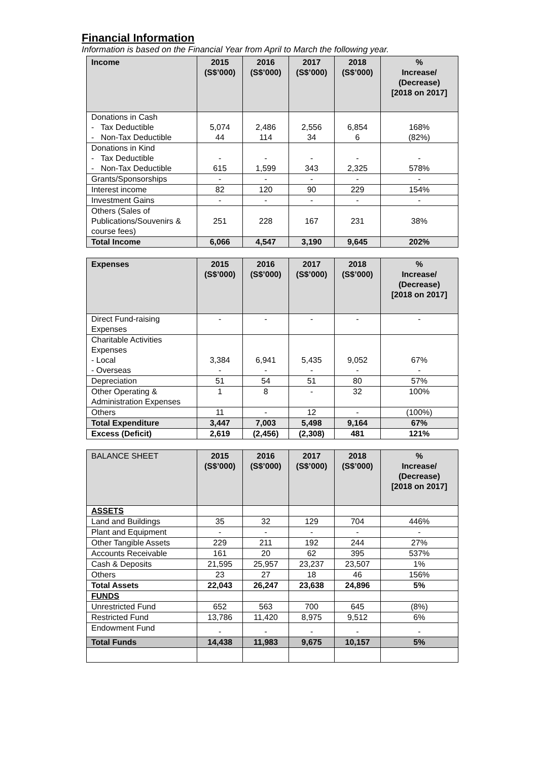Financial Information
Information is based on the Financial Year from April to March the following year.
| Income | 2015 (S$’000) | 2016 (S$’000) | 2017 (S$’000) | 2018 (S$’000) | % Increase/ (Decrease) [2018 on 2017] |
| --- | --- | --- | --- | --- | --- |
| Donations in Cash - Tax Deductible - Non-Tax Deductible | 5,074 44 | 2,486 114 | 2,556 34 | 6,854 6 | 168% (82%) |
| Donations in Kind - Tax Deductible - Non-Tax Deductible | - 615 | - 1,599 | - 343 | - 2,325 | - 578% |
| Grants/Sponsorships | - | - | - | - | - |
| Interest income | 82 | 120 | 90 | 229 | 154% |
| Investment Gains | - | - | - | - | - |
| Others (Sales of Publications/Souvenirs & course fees) | 251 | 228 | 167 | 231 | 38% |
| Total Income | 6,066 | 4,547 | 3,190 | 9,645 | 202% |
| Expenses | 2015 (S$’000) | 2016 (S$’000) | 2017 (S$’000) | 2018 (S$’000) | % Increase/ (Decrease) [2018 on 2017] |
| --- | --- | --- | --- | --- | --- |
| Direct Fund-raising Expenses | - | - | - | - | - |
| Charitable Activities Expenses - Local - Overseas | 3,384 - | 6,941 - | 5,435 - | 9,052 - | 67% - |
| Depreciation | 51 | 54 | 51 | 80 | 57% |
| Other Operating & Administration Expenses | 1 | 8 | - | 32 | 100% |
| Others | 11 | - | 12 | - | (100%) |
| Total Expenditure | 3,447 | 7,003 | 5,498 | 9,164 | 67% |
| Excess (Deficit) | 2,619 | (2,456) | (2,308) | 481 | 121% |
| BALANCE SHEET | 2015 (S$’000) | 2016 (S$’000) | 2017 (S$’000) | 2018 (S$’000) | % Increase/ (Decrease) [2018 on 2017] |
| --- | --- | --- | --- | --- | --- |
| ASSETS | | | | | |
| Land and Buildings | 35 | 32 | 129 | 704 | 446% |
| Plant and Equipment | - | - | - | - | - |
| Other Tangible Assets | 229 | 211 | 192 | 244 | 27% |
| Accounts Receivable | 161 | 20 | 62 | 395 | 537% |
| Cash & Deposits | 21,595 | 25,957 | 23,237 | 23,507 | 1% |
| Others | 23 | 27 | 18 | 46 | 156% |
| Total Assets | 22,043 | 26,247 | 23,638 | 24,896 | 5% |
| FUNDS | | | | | |
| Unrestricted Fund | 652 | 563 | 700 | 645 | (8%) |
| Restricted Fund | 13,786 | 11,420 | 8,975 | 9,512 | 6% |
| Endowment Fund | - | - | - | - | - |
| Total Funds | 14,438 | 11,983 | 9,675 | 10,157 | 5% |